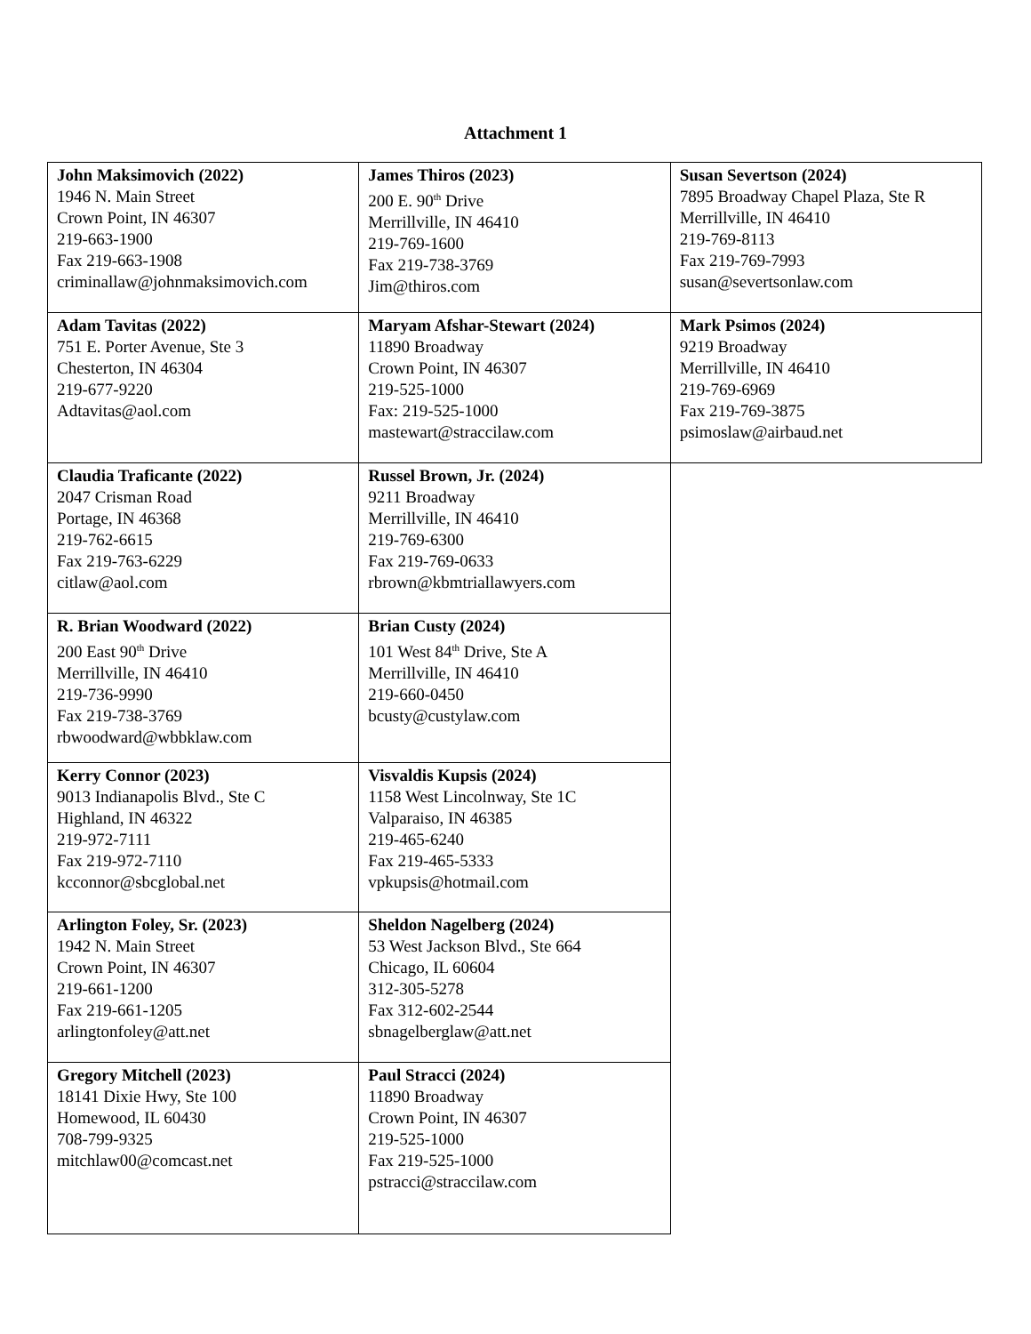Attachment 1
| John Maksimovich (2022) 1946 N. Main Street Crown Point, IN 46307 219-663-1900 Fax 219-663-1908 criminallaw@johnmaksimovich.com | James Thiros (2023) 200 E. 90<sup>th</sup> Drive Merrillville, IN 46410 219-769-1600 Fax 219-738-3769 Jim@thiros.com | Susan Severtson (2024) 7895 Broadway Chapel Plaza, Ste R Merrillville, IN 46410 219-769-8113 Fax 219-769-7993 susan@severtsonlaw.com |
| Adam Tavitas (2022) 751 E. Porter Avenue, Ste 3 Chesterton, IN 46304 219-677-9220 Adtavitas@aol.com | Maryam Afshar-Stewart (2024) 11890 Broadway Crown Point, IN 46307 219-525-1000 Fax: 219-525-1000 mastewart@straccilaw.com | Mark Psimos (2024) 9219 Broadway Merrillville, IN 46410 219-769-6969 Fax 219-769-3875 psimoslaw@airbaud.net |
| Claudia Traficante (2022) 2047 Crisman Road Portage, IN 46368 219-762-6615 Fax 219-763-6229 citlaw@aol.com | Russel Brown, Jr. (2024) 9211 Broadway Merrillville, IN 46410 219-769-6300 Fax 219-769-0633 rbrown@kbmtriallawyers.com | |
| R. Brian Woodward (2022) 200 East 90<sup>th</sup> Drive Merrillville, IN 46410 219-736-9990 Fax 219-738-3769 rbwoodward@wbbklaw.com | Brian Custy (2024) 101 West 84<sup>th</sup> Drive, Ste A Merrillville, IN 46410 219-660-0450 bcusty@custylaw.com | |
| Kerry Connor (2023) 9013 Indianapolis Blvd., Ste C Highland, IN 46322 219-972-7111 Fax 219-972-7110 kcconnor@sbcglobal.net | Visvaldis Kupsis (2024) 1158 West Lincolnway, Ste 1C Valparaiso, IN 46385 219-465-6240 Fax 219-465-5333 vpkupsis@hotmail.com | |
| Arlington Foley, Sr. (2023) 1942 N. Main Street Crown Point, IN 46307 219-661-1200 Fax 219-661-1205 arlingtonfoley@att.net | Sheldon Nagelberg (2024) 53 West Jackson Blvd., Ste 664 Chicago, IL 60604 312-305-5278 Fax 312-602-2544 sbnagelberglaw@att.net | |
| Gregory Mitchell (2023) 18141 Dixie Hwy, Ste 100 Homewood, IL 60430 708-799-9325 mitchlaw00@comcast.net | Paul Stracci (2024) 11890 Broadway Crown Point, IN 46307 219-525-1000 Fax 219-525-1000 pstracci@straccilaw.com | |